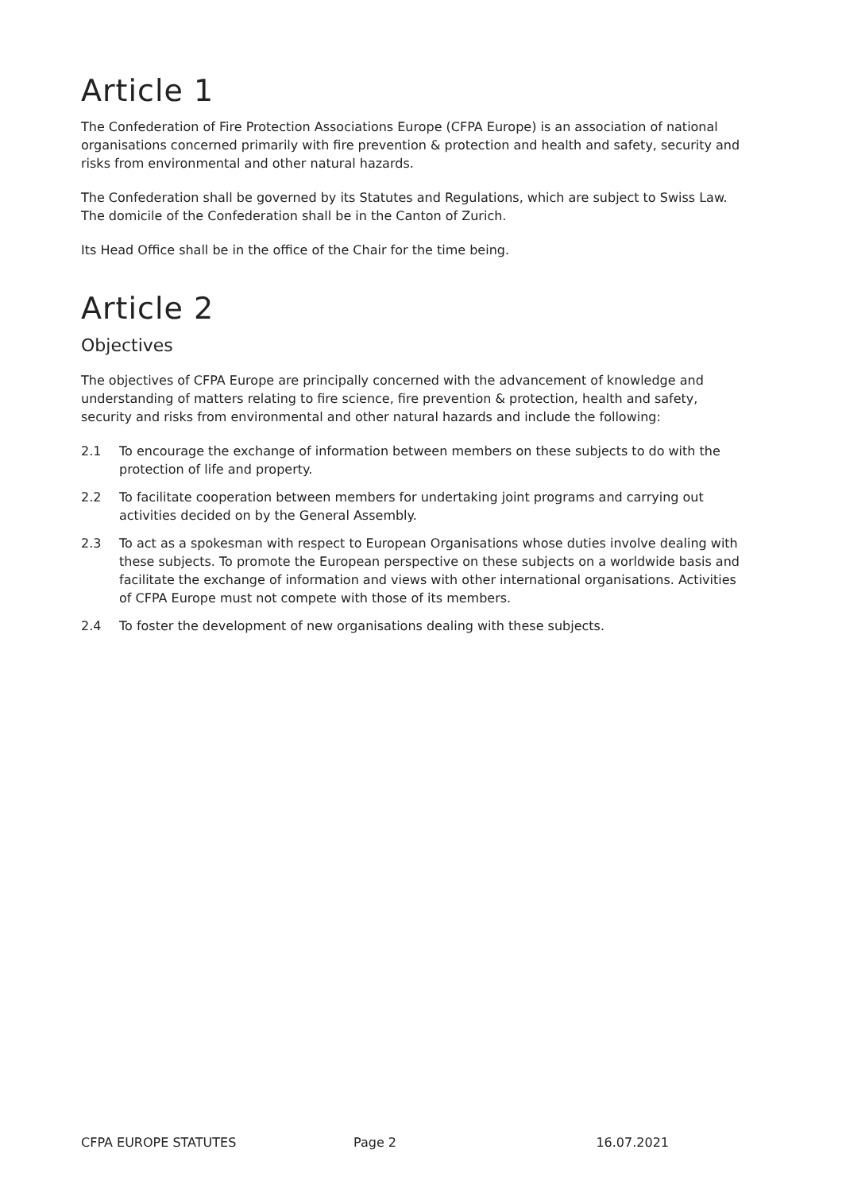Article 1
The Confederation of Fire Protection Associations Europe (CFPA Europe) is an association of national organisations concerned primarily with fire prevention & protection and health and safety, security and risks from environmental and other natural hazards.
The Confederation shall be governed by its Statutes and Regulations, which are subject to Swiss Law.
The domicile of the Confederation shall be in the Canton of Zurich.
Its Head Office shall be in the office of the Chair for the time being.
Article 2
Objectives
The objectives of CFPA Europe are principally concerned with the advancement of knowledge and understanding of matters relating to fire science, fire prevention & protection, health and safety, security and risks from environmental and other natural hazards and include the following:
2.1 To encourage the exchange of information between members on these subjects to do with the protection of life and property.
2.2 To facilitate cooperation between members for undertaking joint programs and carrying out activities decided on by the General Assembly.
2.3 To act as a spokesman with respect to European Organisations whose duties involve dealing with these subjects. To promote the European perspective on these subjects on a worldwide basis and facilitate the exchange of information and views with other international organisations. Activities of CFPA Europe must not compete with those of its members.
2.4 To foster the development of new organisations dealing with these subjects.
CFPA EUROPE STATUTES Page 2 16.07.2021